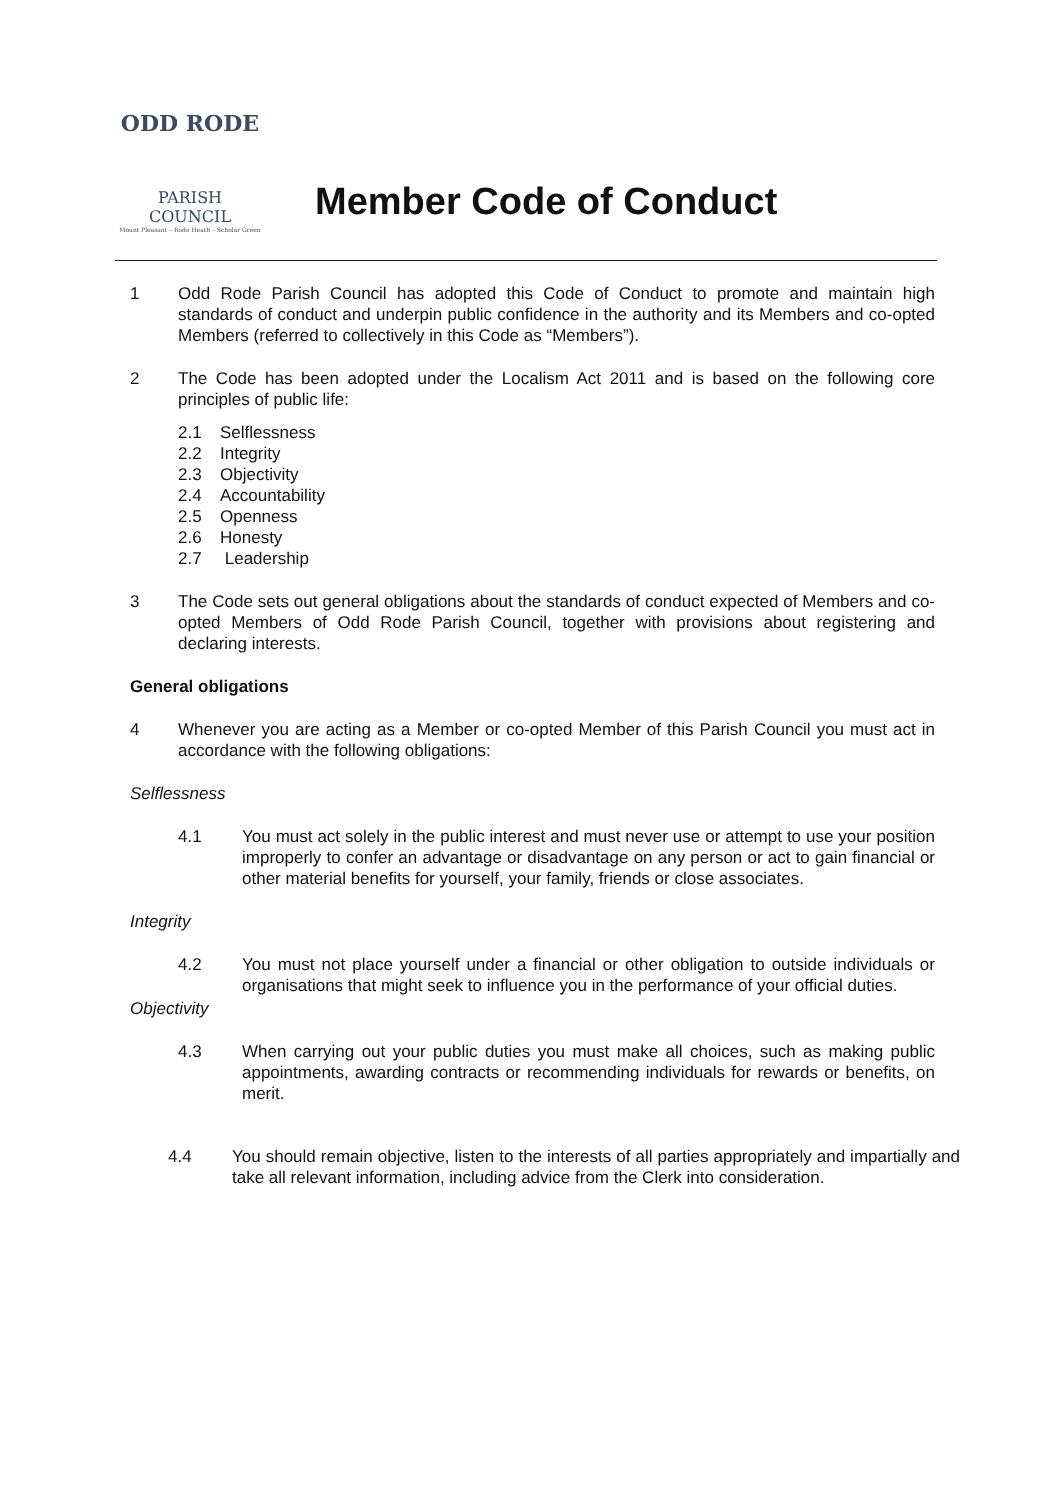ODD RODE
PARISH COUNCIL
Mount Pleasant – Rode Heath – Scholar Green
Member Code of Conduct
1 Odd Rode Parish Council has adopted this Code of Conduct to promote and maintain high standards of conduct and underpin public confidence in the authority and its Members and co-opted Members (referred to collectively in this Code as “Members”).
2 The Code has been adopted under the Localism Act 2011 and is based on the following core principles of public life:
2.1 Selflessness
2.2 Integrity
2.3 Objectivity
2.4 Accountability
2.5 Openness
2.6 Honesty
2.7 Leadership
3 The Code sets out general obligations about the standards of conduct expected of Members and co-opted Members of Odd Rode Parish Council, together with provisions about registering and declaring interests.
General obligations
4 Whenever you are acting as a Member or co-opted Member of this Parish Council you must act in accordance with the following obligations:
Selflessness
4.1 You must act solely in the public interest and must never use or attempt to use your position improperly to confer an advantage or disadvantage on any person or act to gain financial or other material benefits for yourself, your family, friends or close associates.
Integrity
4.2 You must not place yourself under a financial or other obligation to outside individuals or organisations that might seek to influence you in the performance of your official duties.
Objectivity
4.3 When carrying out your public duties you must make all choices, such as making public appointments, awarding contracts or recommending individuals for rewards or benefits, on merit.
4.4 You should remain objective, listen to the interests of all parties appropriately and impartially and take all relevant information, including advice from the Clerk into consideration.